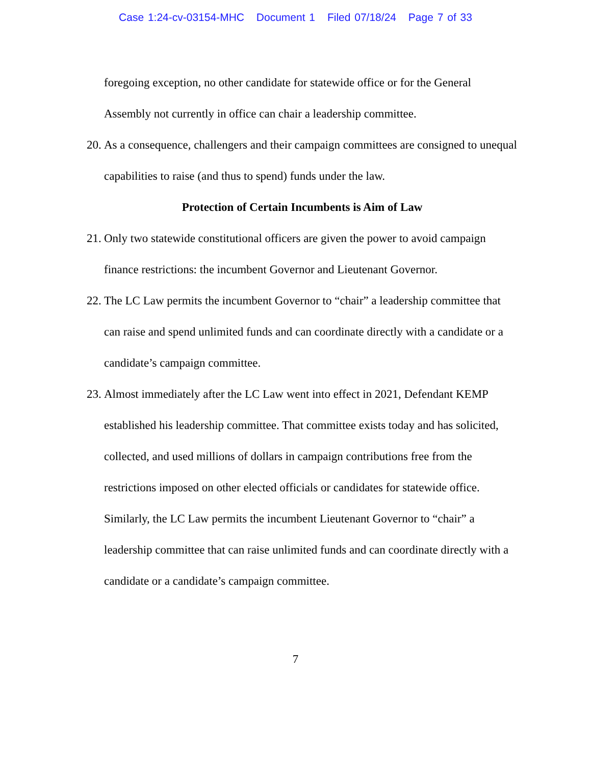Case 1:24-cv-03154-MHC Document 1 Filed 07/18/24 Page 7 of 33
foregoing exception, no other candidate for statewide office or for the General Assembly not currently in office can chair a leadership committee.
20.
As a consequence, challengers and their campaign committees are consigned to unequal capabilities to raise (and thus to spend) funds under the law.
Protection of Certain Incumbents is Aim of Law
21.
Only two statewide constitutional officers are given the power to avoid campaign finance restrictions: the incumbent Governor and Lieutenant Governor.
22.
The LC Law permits the incumbent Governor to “chair” a leadership committee that can raise and spend unlimited funds and can coordinate directly with a candidate or a candidate’s campaign committee.
23.
Almost immediately after the LC Law went into effect in 2021, Defendant KEMP established his leadership committee. That committee exists today and has solicited, collected, and used millions of dollars in campaign contributions free from the restrictions imposed on other elected officials or candidates for statewide office. Similarly, the LC Law permits the incumbent Lieutenant Governor to “chair” a leadership committee that can raise unlimited funds and can coordinate directly with a candidate or a candidate’s campaign committee.
7